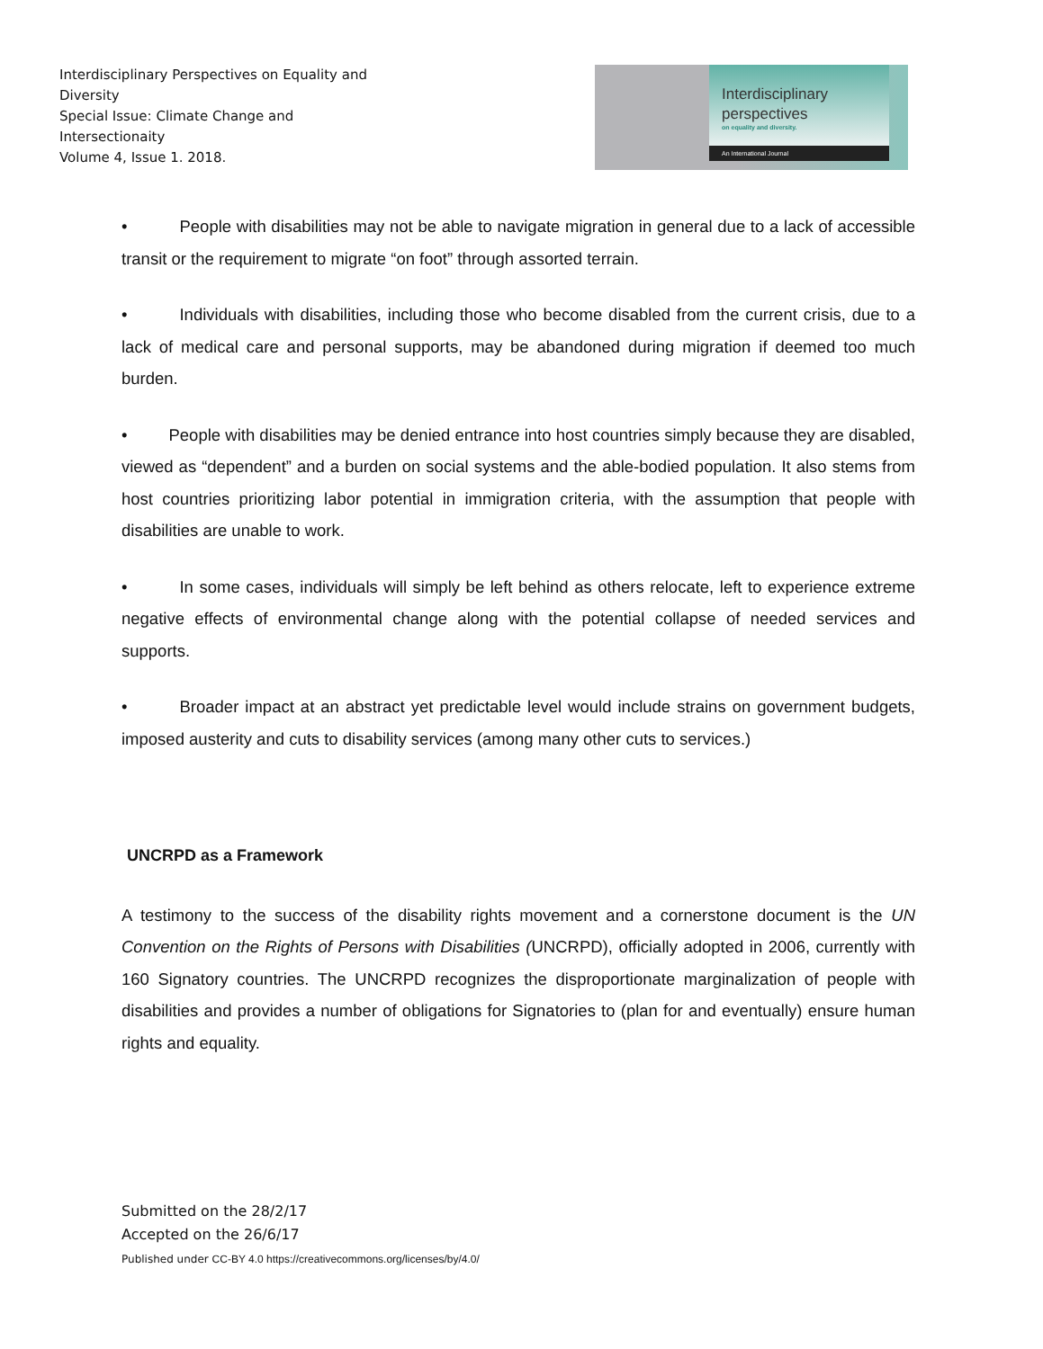Interdisciplinary Perspectives on Equality and Diversity
Special Issue: Climate Change and Intersectionaity
Volume 4, Issue 1. 2018.
Interdisciplinary
perspectives
on equality and diversity.
An International Journal
• People with disabilities may not be able to navigate migration in general due to a lack of accessible transit or the requirement to migrate “on foot” through assorted terrain.
• Individuals with disabilities, including those who become disabled from the current crisis, due to a lack of medical care and personal supports, may be abandoned during migration if deemed too much burden.
• People with disabilities may be denied entrance into host countries simply because they are disabled, viewed as “dependent” and a burden on social systems and the able-bodied population. It also stems from host countries prioritizing labor potential in immigration criteria, with the assumption that people with disabilities are unable to work.
• In some cases, individuals will simply be left behind as others relocate, left to experience extreme negative effects of environmental change along with the potential collapse of needed services and supports.
• Broader impact at an abstract yet predictable level would include strains on government budgets, imposed austerity and cuts to disability services (among many other cuts to services.)
UNCRPD as a Framework
A testimony to the success of the disability rights movement and a cornerstone document is the UN Convention on the Rights of Persons with Disabilities (UNCRPD), officially adopted in 2006, currently with 160 Signatory countries. The UNCRPD recognizes the disproportionate marginalization of people with disabilities and provides a number of obligations for Signatories to (plan for and eventually) ensure human rights and equality.
Submitted on the 28/2/17
Accepted on the 26/6/17
Published under CC-BY 4.0 https://creativecommons.org/licenses/by/4.0/